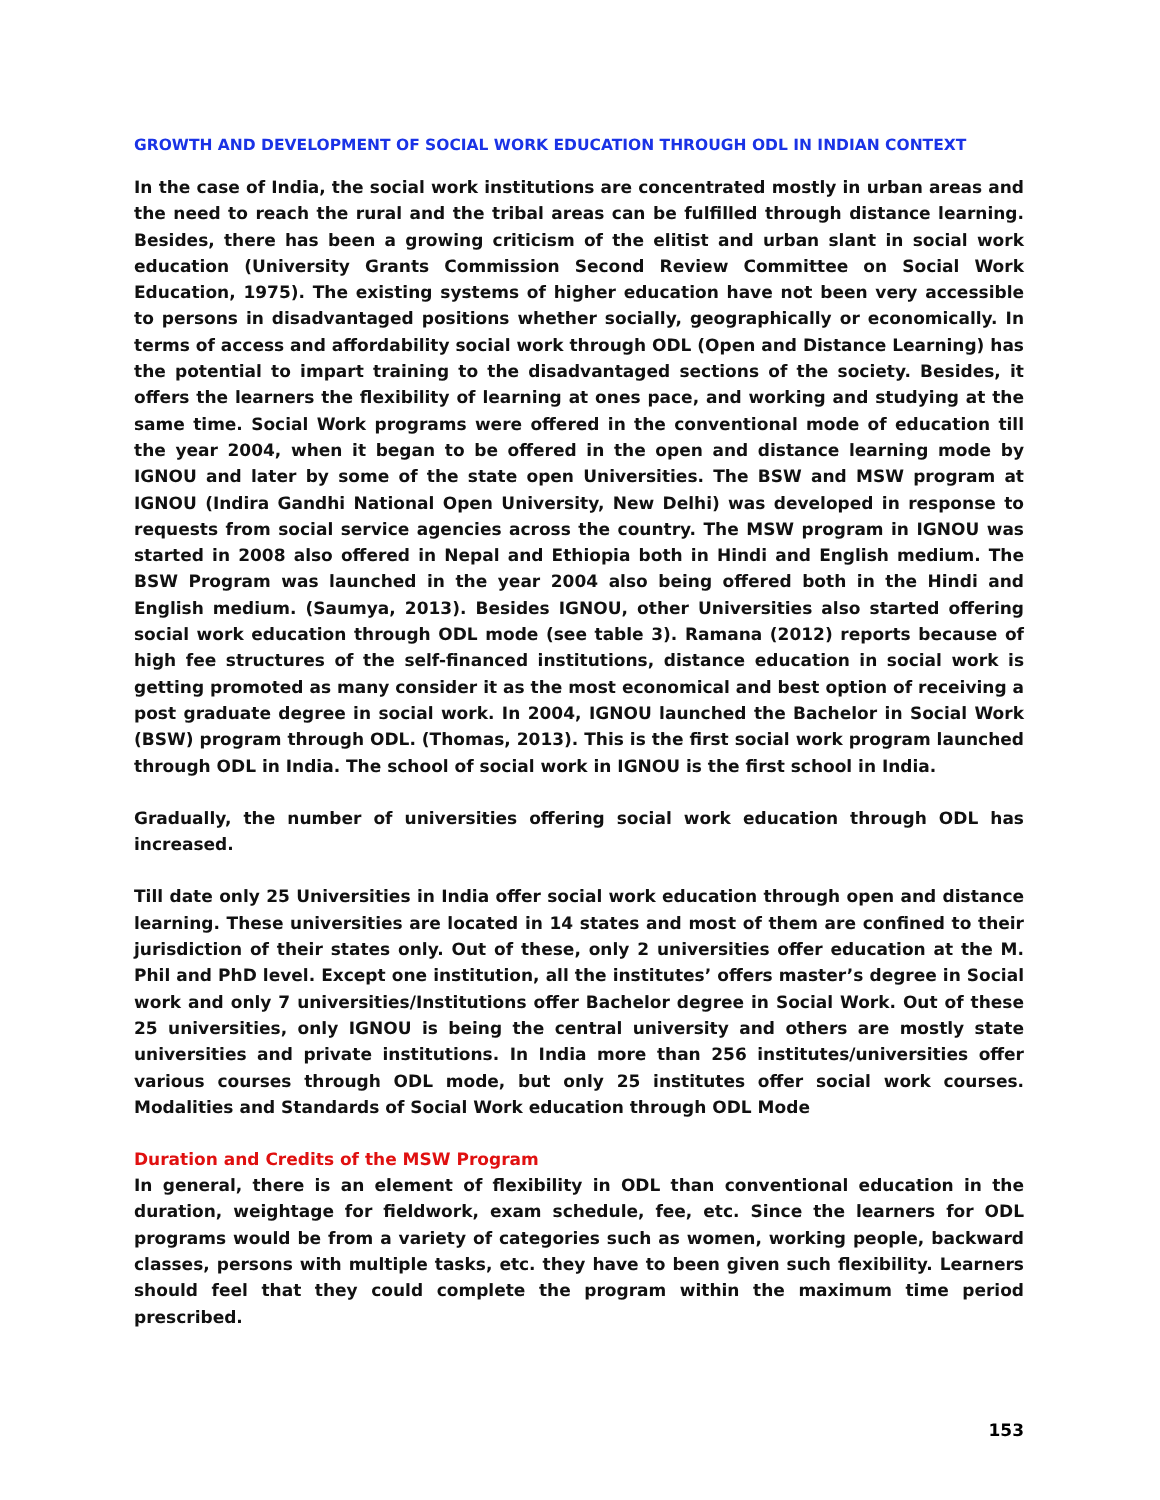GROWTH AND DEVELOPMENT OF SOCIAL WORK EDUCATION THROUGH ODL IN INDIAN CONTEXT
In the case of India, the social work institutions are concentrated mostly in urban areas and the need to reach the rural and the tribal areas can be fulfilled through distance learning. Besides, there has been a growing criticism of the elitist and urban slant in social work education (University Grants Commission Second Review Committee on Social Work Education, 1975). The existing systems of higher education have not been very accessible to persons in disadvantaged positions whether socially, geographically or economically. In terms of access and affordability social work through ODL (Open and Distance Learning) has the potential to impart training to the disadvantaged sections of the society. Besides, it offers the learners the flexibility of learning at ones pace, and working and studying at the same time. Social Work programs were offered in the conventional mode of education till the year 2004, when it began to be offered in the open and distance learning mode by IGNOU and later by some of the state open Universities. The BSW and MSW program at IGNOU (Indira Gandhi National Open University, New Delhi) was developed in response to requests from social service agencies across the country. The MSW program in IGNOU was started in 2008 also offered in Nepal and Ethiopia both in Hindi and English medium. The BSW Program was launched in the year 2004 also being offered both in the Hindi and English medium. (Saumya, 2013). Besides IGNOU, other Universities also started offering social work education through ODL mode (see table 3). Ramana (2012) reports because of high fee structures of the self-financed institutions, distance education in social work is getting promoted as many consider it as the most economical and best option of receiving a post graduate degree in social work. In 2004, IGNOU launched the Bachelor in Social Work (BSW) program through ODL. (Thomas, 2013). This is the first social work program launched through ODL in India. The school of social work in IGNOU is the first school in India.
Gradually, the number of universities offering social work education through ODL has increased.
Till date only 25 Universities in India offer social work education through open and distance learning. These universities are located in 14 states and most of them are confined to their jurisdiction of their states only. Out of these, only 2 universities offer education at the M. Phil and PhD level. Except one institution, all the institutes’ offers master’s degree in Social work and only 7 universities/Institutions offer Bachelor degree in Social Work. Out of these 25 universities, only IGNOU is being the central university and others are mostly state universities and private institutions. In India more than 256 institutes/universities offer various courses through ODL mode, but only 25 institutes offer social work courses. Modalities and Standards of Social Work education through ODL Mode
Duration and Credits of the MSW Program
In general, there is an element of flexibility in ODL than conventional education in the duration, weightage for fieldwork, exam schedule, fee, etc. Since the learners for ODL programs would be from a variety of categories such as women, working people, backward classes, persons with multiple tasks, etc. they have to been given such flexibility. Learners should feel that they could complete the program within the maximum time period prescribed.
153